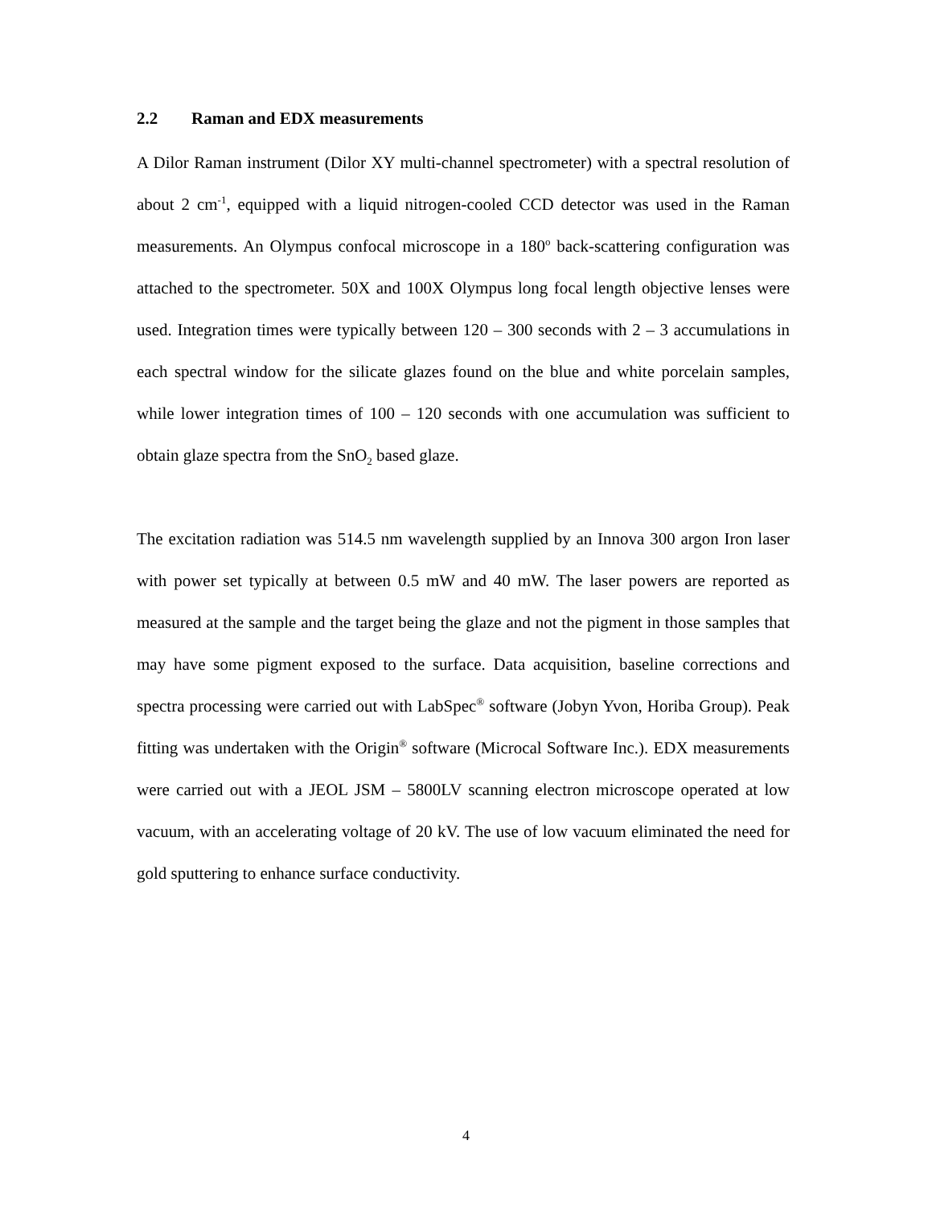2.2 Raman and EDX measurements
A Dilor Raman instrument (Dilor XY multi-channel spectrometer) with a spectral resolution of about 2 cm<sup>-1</sup>, equipped with a liquid nitrogen-cooled CCD detector was used in the Raman measurements. An Olympus confocal microscope in a 180<sup>o</sup> back-scattering configuration was attached to the spectrometer. 50X and 100X Olympus long focal length objective lenses were used. Integration times were typically between 120 – 300 seconds with 2 – 3 accumulations in each spectral window for the silicate glazes found on the blue and white porcelain samples, while lower integration times of 100 – 120 seconds with one accumulation was sufficient to obtain glaze spectra from the SnO<sub>2</sub> based glaze.
The excitation radiation was 514.5 nm wavelength supplied by an Innova 300 argon Iron laser with power set typically at between 0.5 mW and 40 mW. The laser powers are reported as measured at the sample and the target being the glaze and not the pigment in those samples that may have some pigment exposed to the surface. Data acquisition, baseline corrections and spectra processing were carried out with LabSpec<sup>®</sup> software (Jobyn Yvon, Horiba Group). Peak fitting was undertaken with the Origin<sup>®</sup> software (Microcal Software Inc.). EDX measurements were carried out with a JEOL JSM – 5800LV scanning electron microscope operated at low vacuum, with an accelerating voltage of 20 kV. The use of low vacuum eliminated the need for gold sputtering to enhance surface conductivity.
4